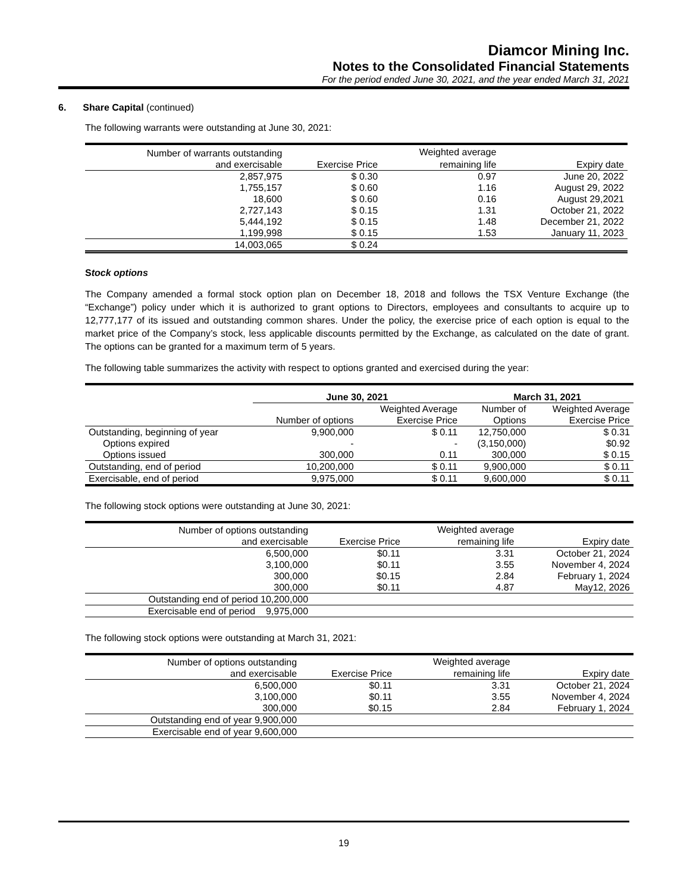Diamcor Mining Inc.
Notes to the Consolidated Financial Statements
For the period ended June 30, 2021, and the year ended March 31, 2021
6. Share Capital (continued)
The following warrants were outstanding at June 30, 2021:
| Number of warrants outstanding | | Weighted average | |
| and exercisable | Exercise Price | remaining life | Expiry date |
| 2,857,975 | $ 0.30 | 0.97 | June 20, 2022 |
| 1,755,157 | $ 0.60 | 1.16 | August 29, 2022 |
| 18,600 | $ 0.60 | 0.16 | August 29,2021 |
| 2,727,143 | $ 0.15 | 1.31 | October 21, 2022 |
| 5,444,192 | $ 0.15 | 1.48 | December 21, 2022 |
| 1,199,998 | $ 0.15 | 1.53 | January 11, 2023 |
| 14,003,065 | $ 0.24 | | |
Stock options
The Company amended a formal stock option plan on December 18, 2018 and follows the TSX Venture Exchange (the “Exchange”) policy under which it is authorized to grant options to Directors, employees and consultants to acquire up to 12,777,177 of its issued and outstanding common shares. Under the policy, the exercise price of each option is equal to the market price of the Company’s stock, less applicable discounts permitted by the Exchange, as calculated on the date of grant. The options can be granted for a maximum term of 5 years.
The following table summarizes the activity with respect to options granted and exercised during the year:
| | June 30, 2021 | | March 31, 2021 | |
| --- | --- | --- | --- | --- |
| | | Weighted Average | Number of | Weighted Average |
| | Number of options | Exercise Price | Options | Exercise Price |
| Outstanding, beginning of year | 9,900,000 | $ 0.11 | 12,750,000 | $ 0.31 |
| Options expired | - | - | (3,150,000) | $0.92 |
| Options issued | 300,000 | 0.11 | 300,000 | $ 0.15 |
| Outstanding, end of period | 10,200,000 | $ 0.11 | 9,900,000 | $ 0.11 |
| Exercisable, end of period | 9,975,000 | $ 0.11 | 9,600,000 | $ 0.11 |
The following stock options were outstanding at June 30, 2021:
| Number of options outstanding | | Weighted average | |
| and exercisable | Exercise Price | remaining life | Expiry date |
| 6,500,000 | $0.11 | 3.31 | October 21, 2024 |
| 3,100,000 | $0.11 | 3.55 | November 4, 2024 |
| 300,000 | $0.15 | 2.84 | February 1, 2024 |
| 300,000 | $0.11 | 4.87 | May12, 2026 |
| Outstanding end of period 10,200,000 | | | |
| Exercisable end of period 9,975,000 | | | |
The following stock options were outstanding at March 31, 2021:
| Number of options outstanding | | Weighted average | |
| and exercisable | Exercise Price | remaining life | Expiry date |
| 6,500,000 | $0.11 | 3.31 | October 21, 2024 |
| 3,100,000 | $0.11 | 3.55 | November 4, 2024 |
| 300,000 | $0.15 | 2.84 | February 1, 2024 |
| Outstanding end of year 9,900,000 | | | |
| Exercisable end of year 9,600,000 | | | |
19